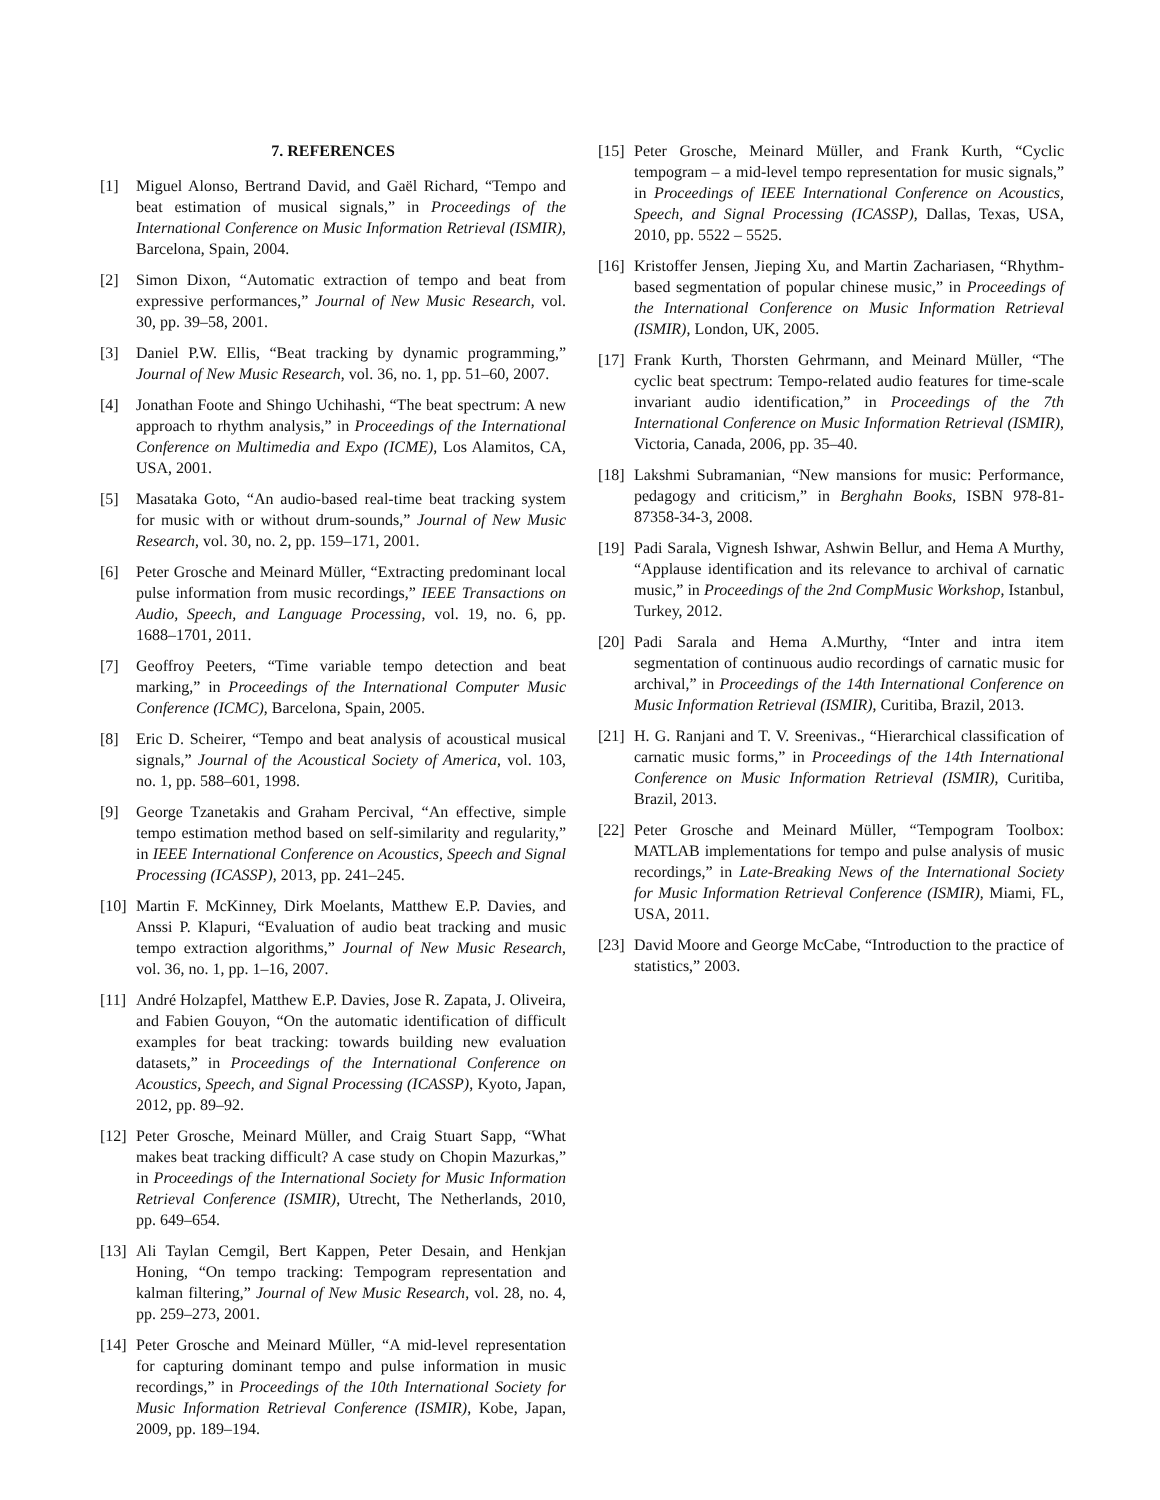7. REFERENCES
[1] Miguel Alonso, Bertrand David, and Gaël Richard, “Tempo and beat estimation of musical signals,” in Proceedings of the International Conference on Music Information Retrieval (ISMIR), Barcelona, Spain, 2004.
[2] Simon Dixon, “Automatic extraction of tempo and beat from expressive performances,” Journal of New Music Research, vol. 30, pp. 39–58, 2001.
[3] Daniel P.W. Ellis, “Beat tracking by dynamic programming,” Journal of New Music Research, vol. 36, no. 1, pp. 51–60, 2007.
[4] Jonathan Foote and Shingo Uchihashi, “The beat spectrum: A new approach to rhythm analysis,” in Proceedings of the International Conference on Multimedia and Expo (ICME), Los Alamitos, CA, USA, 2001.
[5] Masataka Goto, “An audio-based real-time beat tracking system for music with or without drum-sounds,” Journal of New Music Research, vol. 30, no. 2, pp. 159–171, 2001.
[6] Peter Grosche and Meinard Müller, “Extracting predominant local pulse information from music recordings,” IEEE Transactions on Audio, Speech, and Language Processing, vol. 19, no. 6, pp. 1688–1701, 2011.
[7] Geoffroy Peeters, “Time variable tempo detection and beat marking,” in Proceedings of the International Computer Music Conference (ICMC), Barcelona, Spain, 2005.
[8] Eric D. Scheirer, “Tempo and beat analysis of acoustical musical signals,” Journal of the Acoustical Society of America, vol. 103, no. 1, pp. 588–601, 1998.
[9] George Tzanetakis and Graham Percival, “An effective, simple tempo estimation method based on self-similarity and regularity,” in IEEE International Conference on Acoustics, Speech and Signal Processing (ICASSP), 2013, pp. 241–245.
[10] Martin F. McKinney, Dirk Moelants, Matthew E.P. Davies, and Anssi P. Klapuri, “Evaluation of audio beat tracking and music tempo extraction algorithms,” Journal of New Music Research, vol. 36, no. 1, pp. 1–16, 2007.
[11] André Holzapfel, Matthew E.P. Davies, Jose R. Zapata, J. Oliveira, and Fabien Gouyon, “On the automatic identification of difficult examples for beat tracking: towards building new evaluation datasets,” in Proceedings of the International Conference on Acoustics, Speech, and Signal Processing (ICASSP), Kyoto, Japan, 2012, pp. 89–92.
[12] Peter Grosche, Meinard Müller, and Craig Stuart Sapp, “What makes beat tracking difficult? A case study on Chopin Mazurkas,” in Proceedings of the International Society for Music Information Retrieval Conference (ISMIR), Utrecht, The Netherlands, 2010, pp. 649–654.
[13] Ali Taylan Cemgil, Bert Kappen, Peter Desain, and Henkjan Honing, “On tempo tracking: Tempogram representation and kalman filtering,” Journal of New Music Research, vol. 28, no. 4, pp. 259–273, 2001.
[14] Peter Grosche and Meinard Müller, “A mid-level representation for capturing dominant tempo and pulse information in music recordings,” in Proceedings of the 10th International Society for Music Information Retrieval Conference (ISMIR), Kobe, Japan, 2009, pp. 189–194.
[15] Peter Grosche, Meinard Müller, and Frank Kurth, “Cyclic tempogram – a mid-level tempo representation for music signals,” in Proceedings of IEEE International Conference on Acoustics, Speech, and Signal Processing (ICASSP), Dallas, Texas, USA, 2010, pp. 5522 – 5525.
[16] Kristoffer Jensen, Jieping Xu, and Martin Zachariasen, “Rhythm-based segmentation of popular chinese music,” in Proceedings of the International Conference on Music Information Retrieval (ISMIR), London, UK, 2005.
[17] Frank Kurth, Thorsten Gehrmann, and Meinard Müller, “The cyclic beat spectrum: Tempo-related audio features for time-scale invariant audio identification,” in Proceedings of the 7th International Conference on Music Information Retrieval (ISMIR), Victoria, Canada, 2006, pp. 35–40.
[18] Lakshmi Subramanian, “New mansions for music: Performance, pedagogy and criticism,” in Berghahn Books, ISBN 978-81-87358-34-3, 2008.
[19] Padi Sarala, Vignesh Ishwar, Ashwin Bellur, and Hema A Murthy, “Applause identification and its relevance to archival of carnatic music,” in Proceedings of the 2nd CompMusic Workshop, Istanbul, Turkey, 2012.
[20] Padi Sarala and Hema A.Murthy, “Inter and intra item segmentation of continuous audio recordings of carnatic music for archival,” in Proceedings of the 14th International Conference on Music Information Retrieval (ISMIR), Curitiba, Brazil, 2013.
[21] H. G. Ranjani and T. V. Sreenivas., “Hierarchical classification of carnatic music forms,” in Proceedings of the 14th International Conference on Music Information Retrieval (ISMIR), Curitiba, Brazil, 2013.
[22] Peter Grosche and Meinard Müller, “Tempogram Toolbox: MATLAB implementations for tempo and pulse analysis of music recordings,” in Late-Breaking News of the International Society for Music Information Retrieval Conference (ISMIR), Miami, FL, USA, 2011.
[23] David Moore and George McCabe, “Introduction to the practice of statistics,” 2003.